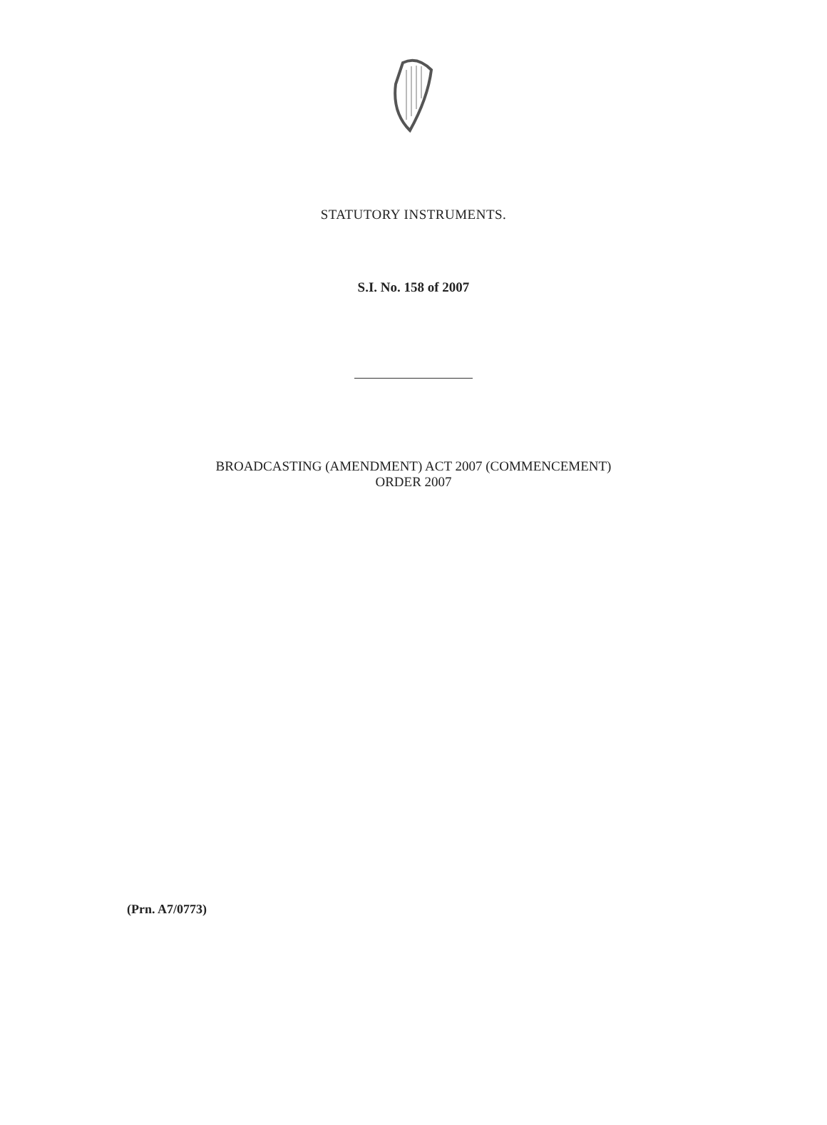STATUTORY INSTRUMENTS.
S.I. No. 158 of 2007
BROADCASTING (AMENDMENT) ACT 2007 (COMMENCEMENT)
ORDER 2007
(Prn. A7/0773)